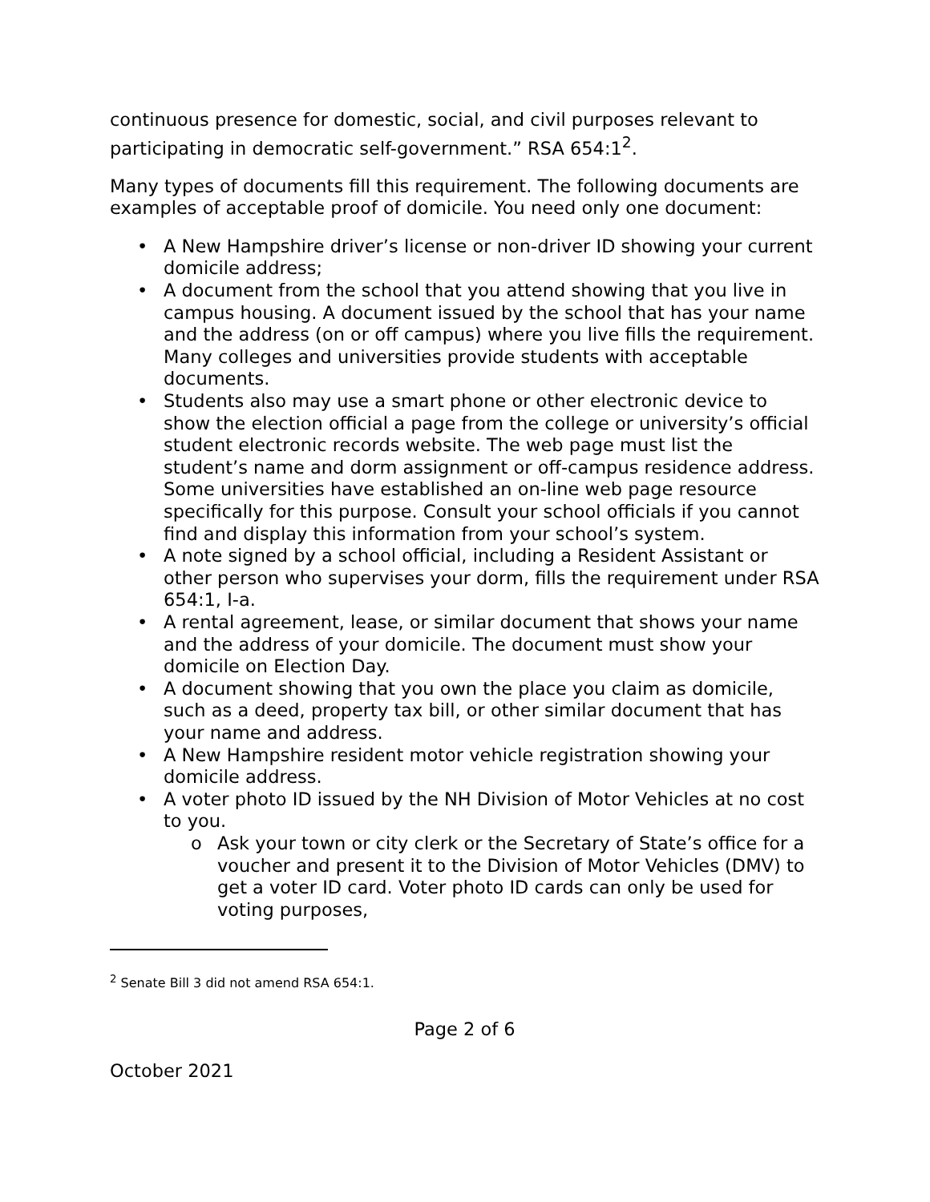continuous presence for domestic, social, and civil purposes relevant to participating in democratic self-government.” RSA 654:1<sup>2</sup>.
Many types of documents fill this requirement. The following documents are examples of acceptable proof of domicile. You need only one document:
• A New Hampshire driver’s license or non-driver ID showing your current domicile address;
• A document from the school that you attend showing that you live in campus housing. A document issued by the school that has your name and the address (on or off campus) where you live fills the requirement. Many colleges and universities provide students with acceptable documents.
• Students also may use a smart phone or other electronic device to show the election official a page from the college or university’s official student electronic records website. The web page must list the student’s name and dorm assignment or off-campus residence address. Some universities have established an on-line web page resource specifically for this purpose. Consult your school officials if you cannot find and display this information from your school’s system.
• A note signed by a school official, including a Resident Assistant or other person who supervises your dorm, fills the requirement under RSA 654:1, I-a.
• A rental agreement, lease, or similar document that shows your name and the address of your domicile. The document must show your domicile on Election Day.
• A document showing that you own the place you claim as domicile, such as a deed, property tax bill, or other similar document that has your name and address.
• A New Hampshire resident motor vehicle registration showing your domicile address.
• A voter photo ID issued by the NH Division of Motor Vehicles at no cost to you.
o Ask your town or city clerk or the Secretary of State’s office for a voucher and present it to the Division of Motor Vehicles (DMV) to get a voter ID card. Voter photo ID cards can only be used for voting purposes,
<sup>2</sup> Senate Bill 3 did not amend RSA 654:1.
Page 2 of 6
October 2021